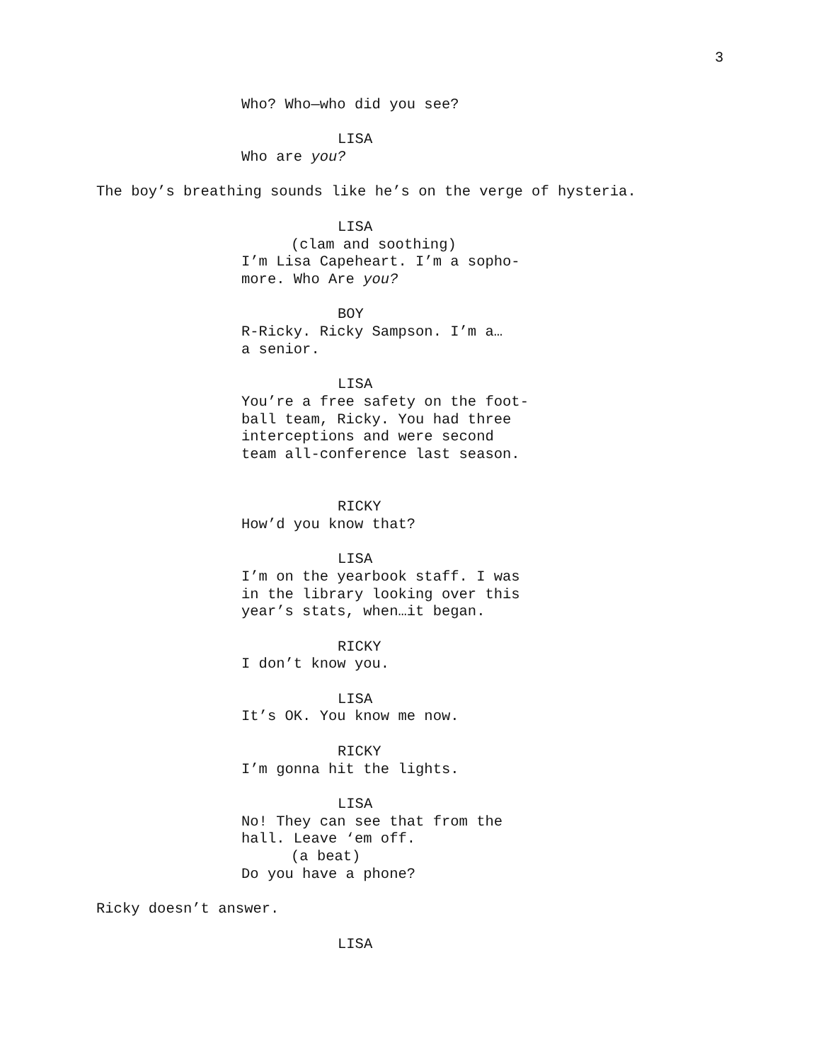3
Who? Who—who did you see?
LISA
Who are you?
The boy’s breathing sounds like he’s on the verge of hysteria.
LISA
(clam and soothing)
I’m Lisa Capeheart. I’m a sopho-
more. Who Are you?
BOY
R-Ricky. Ricky Sampson. I’m a…
a senior.
LISA
You’re a free safety on the foot-
ball team, Ricky. You had three
interceptions and were second
team all-conference last season.
RICKY
How’d you know that?
LISA
I’m on the yearbook staff. I was
in the library looking over this
year’s stats, when…it began.
RICKY
I don’t know you.
LISA
It’s OK. You know me now.
RICKY
I’m gonna hit the lights.
LISA
No! They can see that from the
hall. Leave ‘em off.
(a beat)
Do you have a phone?
Ricky doesn’t answer.
LISA